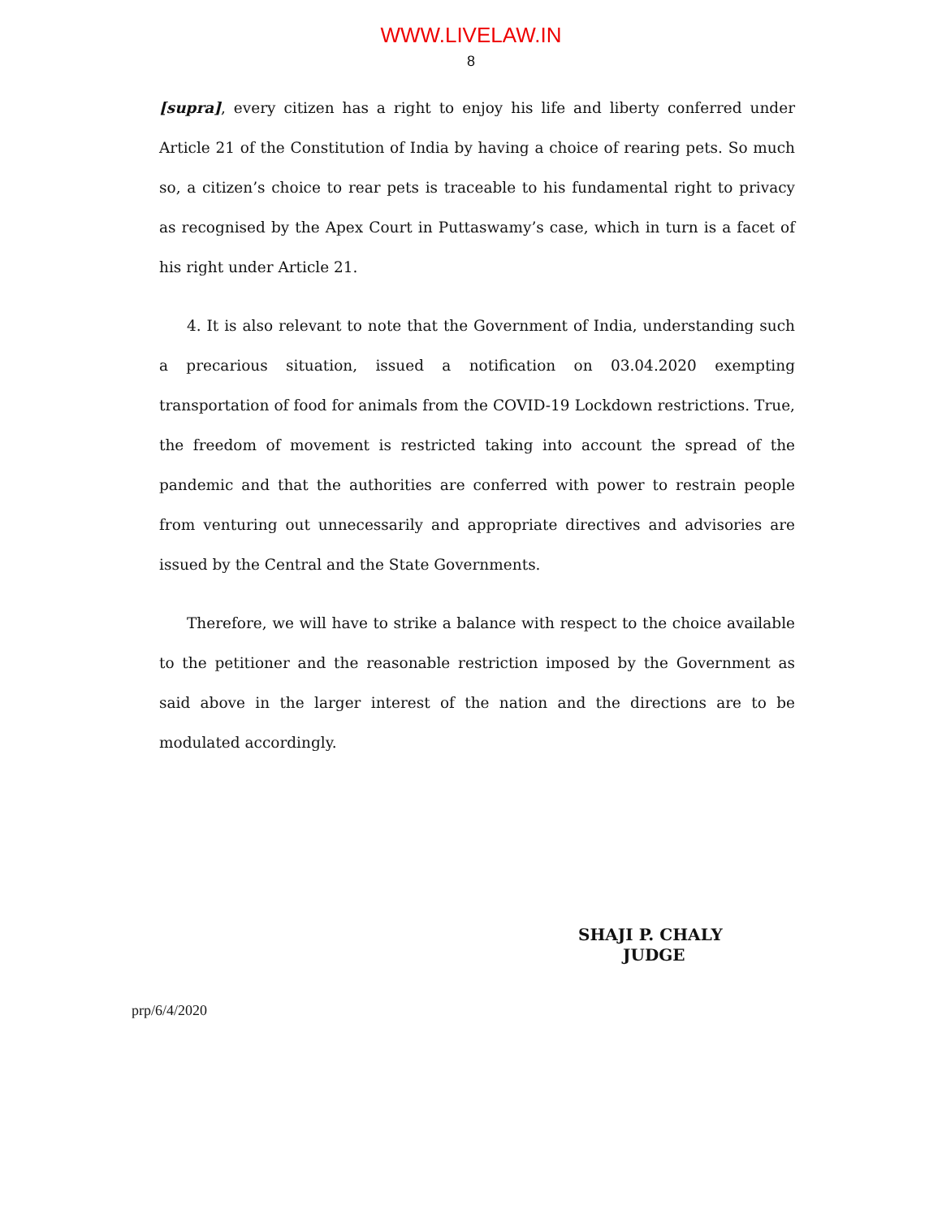WWW.LIVELAW.IN
8
[supra], every citizen has a right to enjoy his life and liberty conferred under Article 21 of the Constitution of India by having a choice of rearing pets. So much so, a citizen’s choice to rear pets is traceable to his fundamental right to privacy as recognised by the Apex Court in Puttaswamy’s case, which in turn is a facet of his right under Article 21.
4. It is also relevant to note that the Government of India, understanding such a precarious situation, issued a notification on 03.04.2020 exempting transportation of food for animals from the COVID-19 Lockdown restrictions. True, the freedom of movement is restricted taking into account the spread of the pandemic and that the authorities are conferred with power to restrain people from venturing out unnecessarily and appropriate directives and advisories are issued by the Central and the State Governments.
Therefore, we will have to strike a balance with respect to the choice available to the petitioner and the reasonable restriction imposed by the Government as said above in the larger interest of the nation and the directions are to be modulated accordingly.
SHAJI P. CHALY
JUDGE
prp/6/4/2020